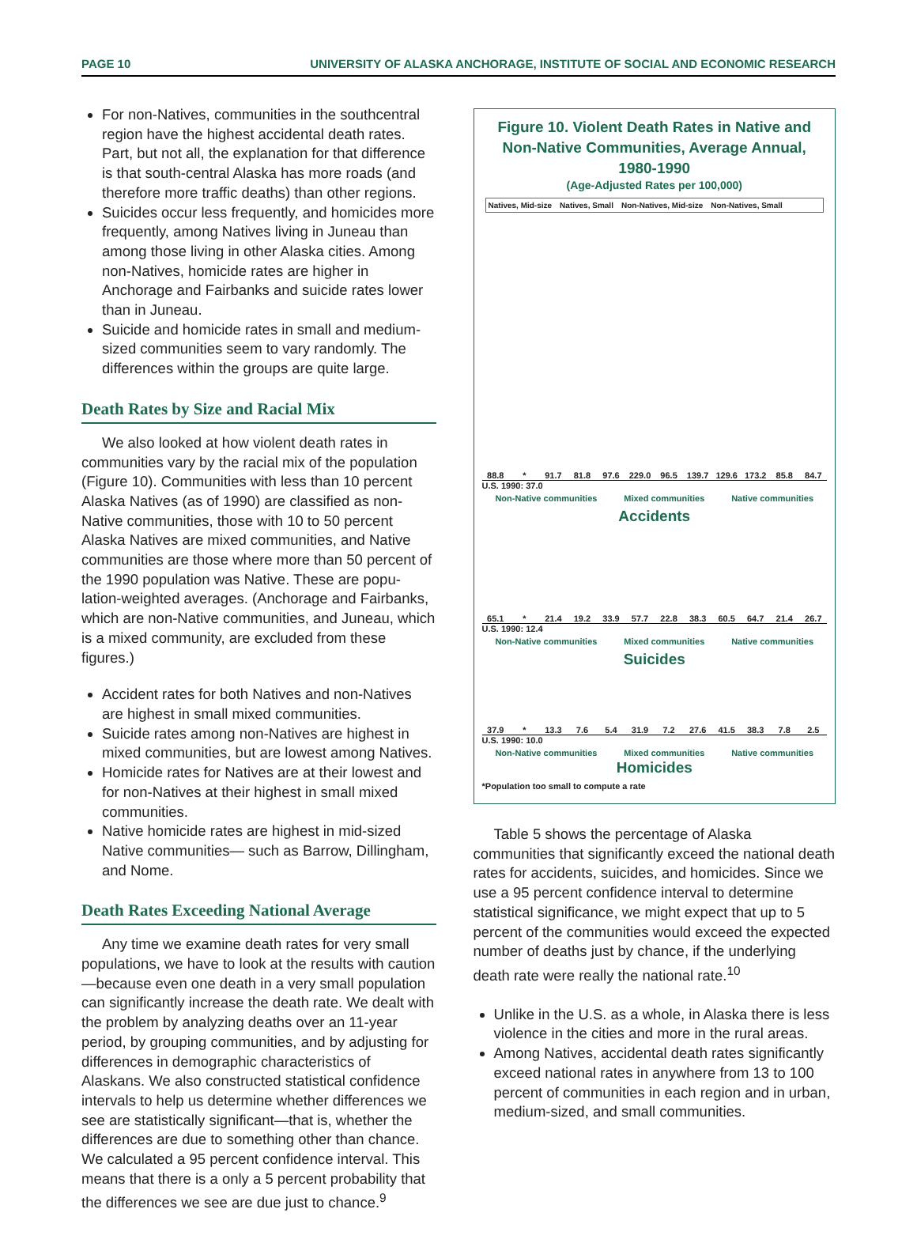PAGE 10 UNIVERSITY OF ALASKA ANCHORAGE, INSTITUTE OF SOCIAL AND ECONOMIC RESEARCH
For non-Natives, communities in the southcentral region have the highest accidental death rates. Part, but not all, the explanation for that difference is that south-central Alaska has more roads (and therefore more traffic deaths) than other regions.
Suicides occur less frequently, and homicides more frequently, among Natives living in Juneau than among those living in other Alaska cities. Among non-Natives, homicide rates are higher in Anchorage and Fairbanks and suicide rates lower than in Juneau.
Suicide and homicide rates in small and medium-sized communities seem to vary randomly. The differences within the groups are quite large.
Death Rates by Size and Racial Mix
We also looked at how violent death rates in communities vary by the racial mix of the population (Figure 10). Communities with less than 10 percent Alaska Natives (as of 1990) are classified as non-Native communities, those with 10 to 50 percent Alaska Natives are mixed communities, and Native communities are those where more than 50 percent of the 1990 population was Native. These are popu-lation-weighted averages. (Anchorage and Fairbanks, which are non-Native communities, and Juneau, which is a mixed community, are excluded from these figures.)
Accident rates for both Natives and non-Natives are highest in small mixed communities.
Suicide rates among non-Natives are highest in mixed communities, but are lowest among Natives.
Homicide rates for Natives are at their lowest and for non-Natives at their highest in small mixed communities.
Native homicide rates are highest in mid-sized Native communities— such as Barrow, Dillingham, and Nome.
Death Rates Exceeding National Average
Any time we examine death rates for very small populations, we have to look at the results with caution—because even one death in a very small population can significantly increase the death rate. We dealt with the problem by analyzing deaths over an 11-year period, by grouping communities, and by adjusting for differences in demographic characteristics of Alaskans. We also constructed statistical confidence intervals to help us determine whether differences we see are statistically significant—that is, whether the differences are due to something other than chance. We calculated a 95 percent confidence interval. This means that there is a only a 5 percent probability that the differences we see are due just to chance.<sup>9</sup>
Figure 10. Violent Death Rates in Native and
Non-Native Communities, Average Annual, 1980-1990
(Age-Adjusted Rates per 100,000)
Natives, Mid-size Natives, Small Non-Natives, Mid-size Non-Natives, Small
88.8
*
91.7
81.8
97.6
229.0
96.5
139.7
129.6
173.2
85.8
84.7
U.S. 1990: 37.0
Non-Native communities Mixed communities Native communities
Accidents
65.1
*
21.4
19.2
33.9
57.7
22.8
38.3
60.5
64.7
21.4
26.7
U.S. 1990: 12.4
Non-Native communities Mixed communities Native communities
Suicides
37.9
*
13.3
7.6
5.4
31.9
7.2
27.6
41.5
38.3
7.8
2.5
U.S. 1990: 10.0
Non-Native communities Mixed communities Native communities
Homicides
*Population too small to compute a rate
Table 5 shows the percentage of Alaska communities that significantly exceed the national death rates for accidents, suicides, and homicides. Since we use a 95 percent confidence interval to determine statistical significance, we might expect that up to 5 percent of the communities would exceed the expected number of deaths just by chance, if the underlying death rate were really the national rate.<sup>10</sup>
Unlike in the U.S. as a whole, in Alaska there is less violence in the cities and more in the rural areas.
Among Natives, accidental death rates significantly exceed national rates in anywhere from 13 to 100 percent of communities in each region and in urban, medium-sized, and small communities.